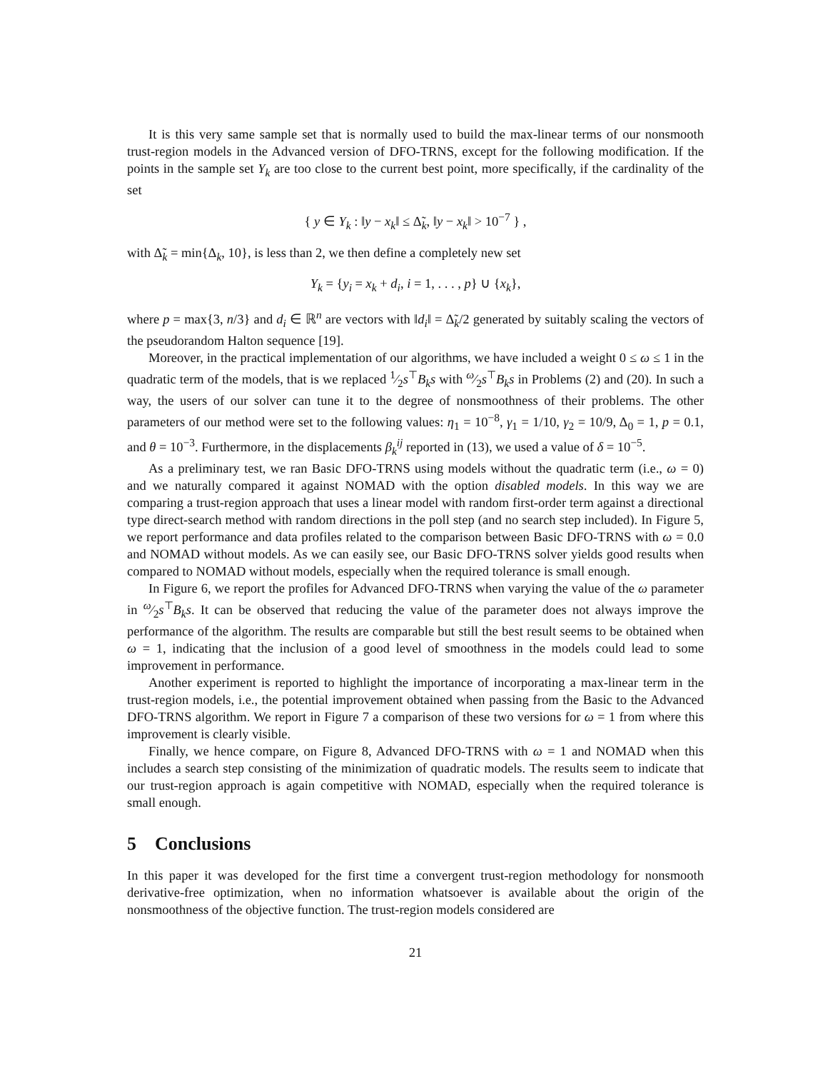It is this very same sample set that is normally used to build the max-linear terms of our nonsmooth trust-region models in the Advanced version of DFO-TRNS, except for the following modification. If the points in the sample set Y<sub>k</sub> are too close to the current best point, more specifically, if the cardinality of the set
{ y ∈ Y<sub>k</sub> : ‖y − x<sub>k</sub>‖ ≤ Δ̃<sub>k</sub>, ‖y − x<sub>k</sub>‖ > 10<sup>−7</sup> } ,
with Δ̃<sub>k</sub> = min{Δ<sub>k</sub>, 10}, is less than 2, we then define a completely new set
Y<sub>k</sub> = {y<sub>i</sub> = x<sub>k</sub> + d<sub>i</sub>, i = 1, . . . , p} ∪ {x<sub>k</sub>},
where p = max{3, n/3} and d<sub>i</sub> ∈ ℝ<sup>n</sup> are vectors with ‖d<sub>i</sub>‖ = Δ̃<sub>k</sub>/2 generated by suitably scaling the vectors of the pseudorandom Halton sequence [19].
Moreover, in the practical implementation of our algorithms, we have included a weight 0 ≤ ω ≤ 1 in the quadratic term of the models, that is we replaced 1⁄2s<sup>⊤</sup>B<sub>k</sub>s with ω⁄2s<sup>⊤</sup>B<sub>k</sub>s in Problems (2) and (20). In such a way, the users of our solver can tune it to the degree of nonsmoothness of their problems. The other parameters of our method were set to the following values: η<sub>1</sub> = 10<sup>−8</sup>, γ<sub>1</sub> = 1/10, γ<sub>2</sub> = 10/9, Δ<sub>0</sub> = 1, p = 0.1, and θ = 10<sup>−3</sup>. Furthermore, in the displacements β<sub>k</sub><sup>ij</sup> reported in (13), we used a value of δ = 10<sup>−5</sup>.
As a preliminary test, we ran Basic DFO-TRNS using models without the quadratic term (i.e., ω = 0) and we naturally compared it against NOMAD with the option disabled models. In this way we are comparing a trust-region approach that uses a linear model with random first-order term against a directional type direct-search method with random directions in the poll step (and no search step included). In Figure 5, we report performance and data profiles related to the comparison between Basic DFO-TRNS with ω = 0.0 and NOMAD without models. As we can easily see, our Basic DFO-TRNS solver yields good results when compared to NOMAD without models, especially when the required tolerance is small enough.
In Figure 6, we report the profiles for Advanced DFO-TRNS when varying the value of the ω parameter in ω⁄2s<sup>⊤</sup>B<sub>k</sub>s. It can be observed that reducing the value of the parameter does not always improve the performance of the algorithm. The results are comparable but still the best result seems to be obtained when ω = 1, indicating that the inclusion of a good level of smoothness in the models could lead to some improvement in performance.
Another experiment is reported to highlight the importance of incorporating a max-linear term in the trust-region models, i.e., the potential improvement obtained when passing from the Basic to the Advanced DFO-TRNS algorithm. We report in Figure 7 a comparison of these two versions for ω = 1 from where this improvement is clearly visible.
Finally, we hence compare, on Figure 8, Advanced DFO-TRNS with ω = 1 and NOMAD when this includes a search step consisting of the minimization of quadratic models. The results seem to indicate that our trust-region approach is again competitive with NOMAD, especially when the required tolerance is small enough.
5 Conclusions
In this paper it was developed for the first time a convergent trust-region methodology for nonsmooth derivative-free optimization, when no information whatsoever is available about the origin of the nonsmoothness of the objective function. The trust-region models considered are
21